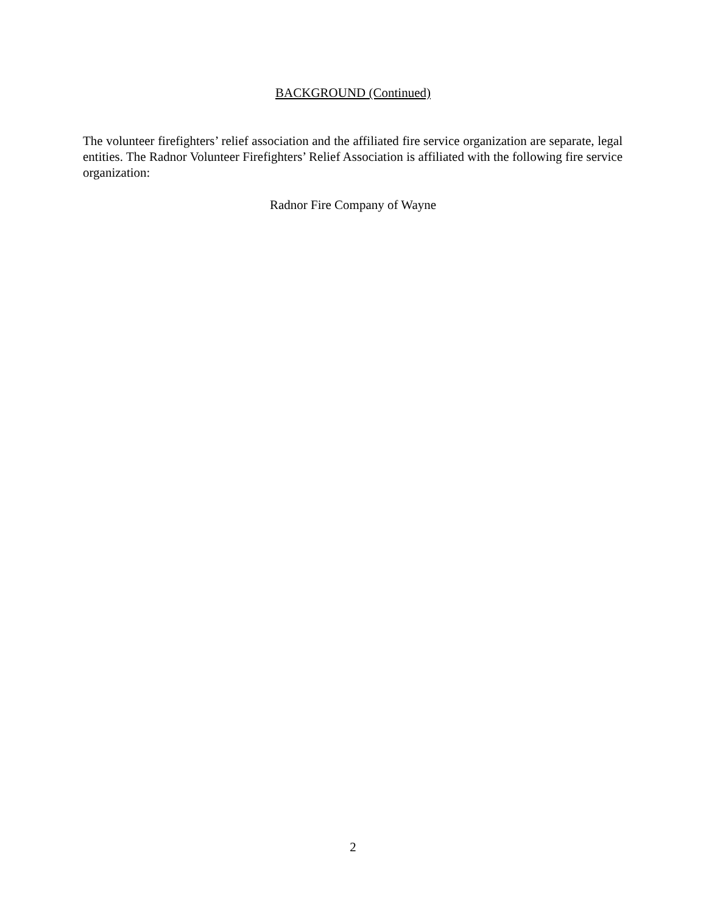BACKGROUND (Continued)
The volunteer firefighters’ relief association and the affiliated fire service organization are separate, legal entities. The Radnor Volunteer Firefighters’ Relief Association is affiliated with the following fire service organization:
Radnor Fire Company of Wayne
2